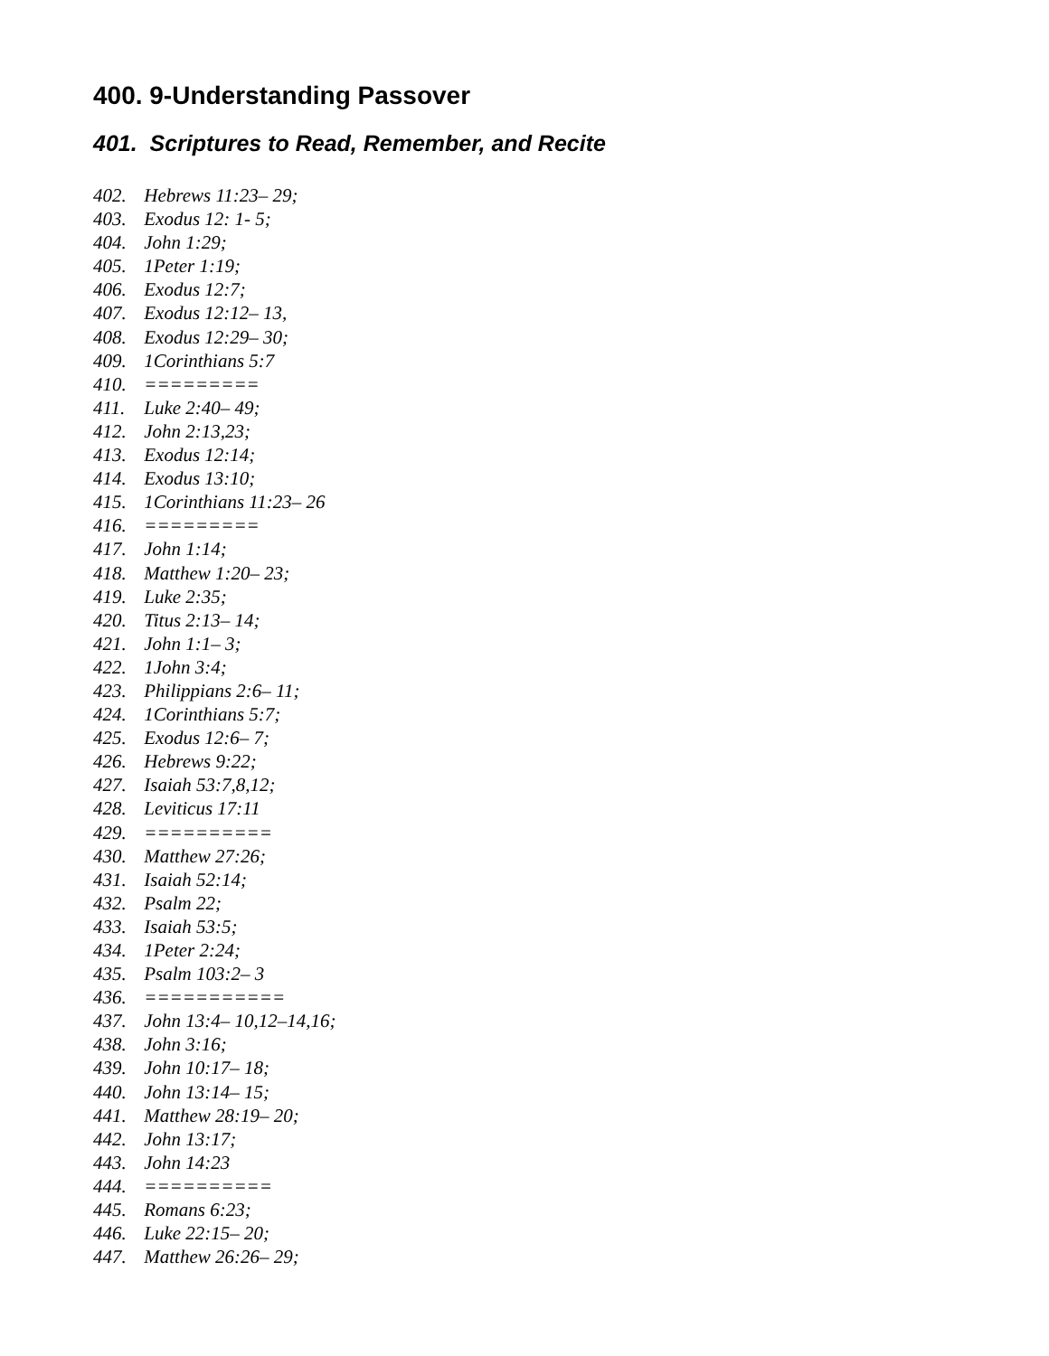400. 9-Understanding Passover
401. Scriptures to Read, Remember, and Recite
402. Hebrews 11:23– 29;
403. Exodus 12: 1- 5;
404. John 1:29;
405. 1Peter 1:19;
406. Exodus 12:7;
407. Exodus 12:12– 13,
408. Exodus 12:29– 30;
409. 1Corinthians 5:7
410. =========
411. Luke 2:40– 49;
412. John 2:13,23;
413. Exodus 12:14;
414. Exodus 13:10;
415. 1Corinthians 11:23– 26
416. =========
417. John 1:14;
418. Matthew 1:20– 23;
419. Luke 2:35;
420. Titus 2:13– 14;
421. John 1:1– 3;
422. 1John 3:4;
423. Philippians 2:6– 11;
424. 1Corinthians 5:7;
425. Exodus 12:6– 7;
426. Hebrews 9:22;
427. Isaiah 53:7,8,12;
428. Leviticus 17:11
429. ==========
430. Matthew 27:26;
431. Isaiah 52:14;
432. Psalm 22;
433. Isaiah 53:5;
434. 1Peter 2:24;
435. Psalm 103:2– 3
436. ===========
437. John 13:4– 10,12–14,16;
438. John 3:16;
439. John 10:17– 18;
440. John 13:14– 15;
441. Matthew 28:19– 20;
442. John 13:17;
443. John 14:23
444. ==========
445. Romans 6:23;
446. Luke 22:15– 20;
447. Matthew 26:26– 29;